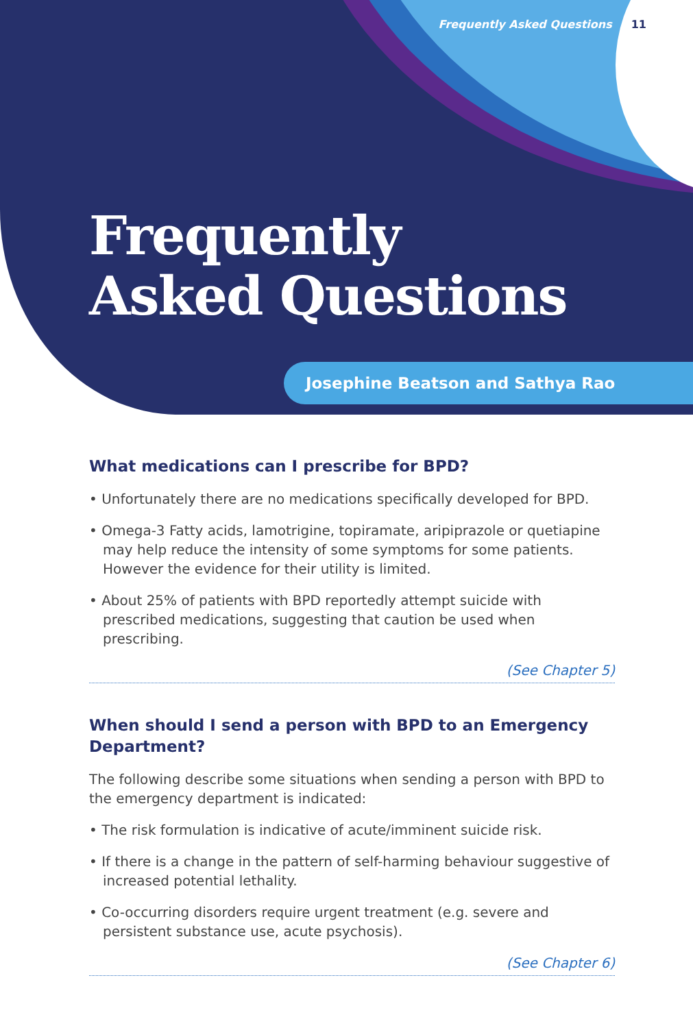Frequently Asked Questions 11
Frequently
Asked Questions
Josephine Beatson and Sathya Rao
What medications can I prescribe for BPD?
• Unfortunately there are no medications specifically developed for BPD.
• Omega-3 Fatty acids, lamotrigine, topiramate, aripiprazole or quetiapine may help reduce the intensity of some symptoms for some patients. However the evidence for their utility is limited.
• About 25% of patients with BPD reportedly attempt suicide with prescribed medications, suggesting that caution be used when prescribing.
(See Chapter 5)
When should I send a person with BPD to an Emergency Department?
The following describe some situations when sending a person with BPD to the emergency department is indicated:
• The risk formulation is indicative of acute/imminent suicide risk.
• If there is a change in the pattern of self-harming behaviour suggestive of increased potential lethality.
• Co-occurring disorders require urgent treatment (e.g. severe and persistent substance use, acute psychosis).
(See Chapter 6)